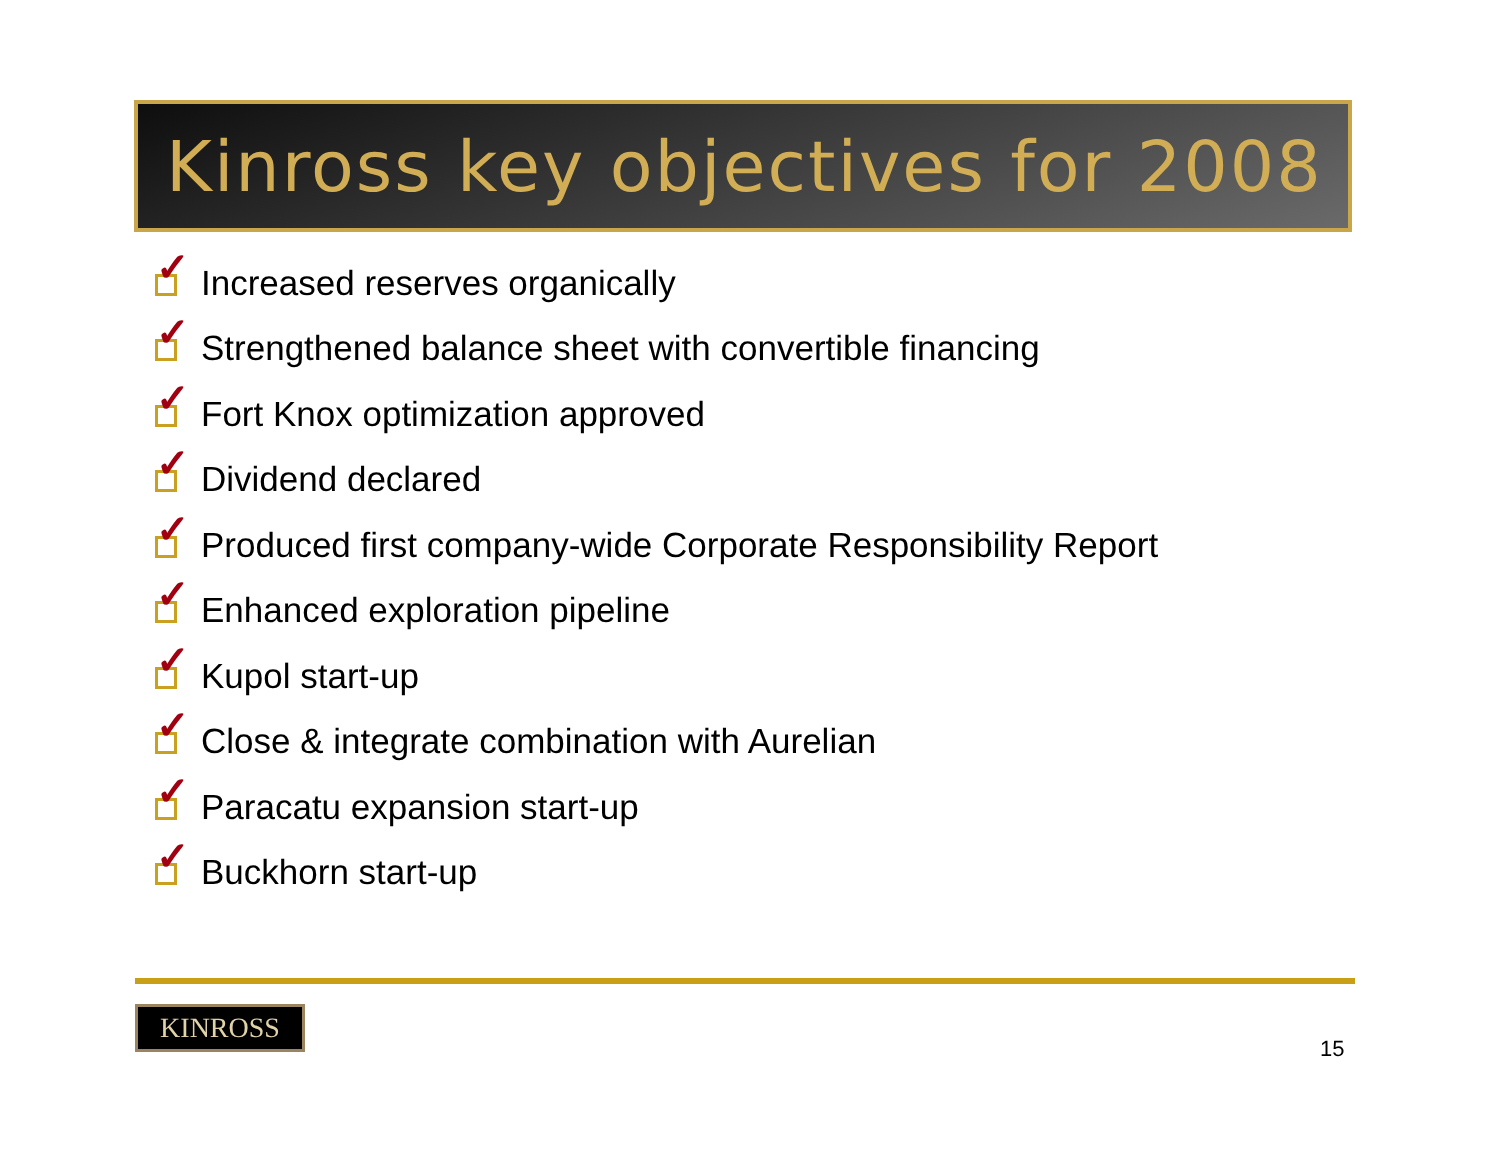Kinross key objectives for 2008
✓
Increased reserves organically
✓
Strengthened balance sheet with convertible financing
✓
Fort Knox optimization approved
✓
Dividend declared
✓
Produced first company-wide Corporate Responsibility Report
✓
Enhanced exploration pipeline
✓
Kupol start-up
✓
Close & integrate combination with Aurelian
✓
Paracatu expansion start-up
✓
Buckhorn start-up
KINROSS
15